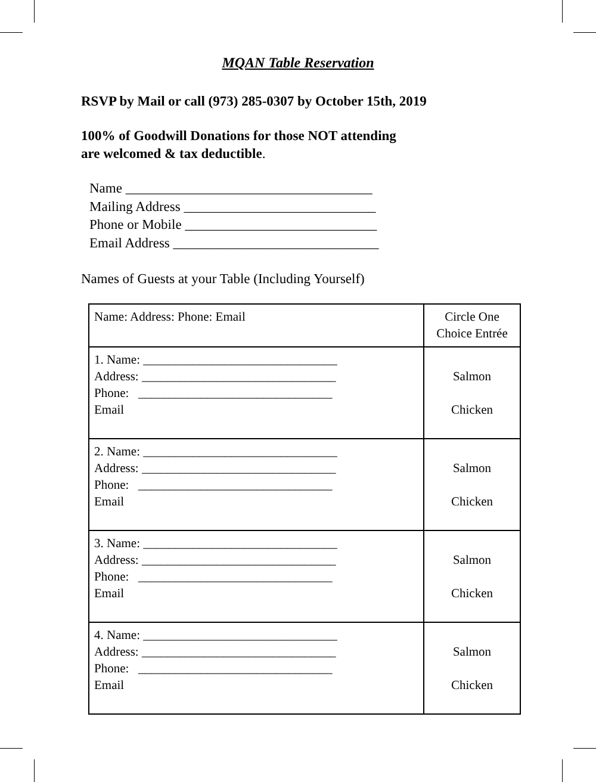MQAN Table Reservation
RSVP by Mail or call (973) 285-0307 by October 15th, 2019
100% of Goodwill Donations for those NOT attending
are welcomed & tax deductible.
Name ____________________________________
Mailing Address ____________________________
Phone or Mobile ____________________________
Email Address ______________________________
Names of Guests at your Table (Including Yourself)
| Name: Address: Phone: Email | Circle One Choice Entrée |
| 1. Name: _______________________________ Address: _______________________________ Phone: _______________________________ Email | Salmon Chicken |
| 2. Name: _______________________________ Address: _______________________________ Phone: _______________________________ Email | Salmon Chicken |
| 3. Name: _______________________________ Address: _______________________________ Phone: _______________________________ Email | Salmon Chicken |
| 4. Name: _______________________________ Address: _______________________________ Phone: _______________________________ Email | Salmon Chicken |